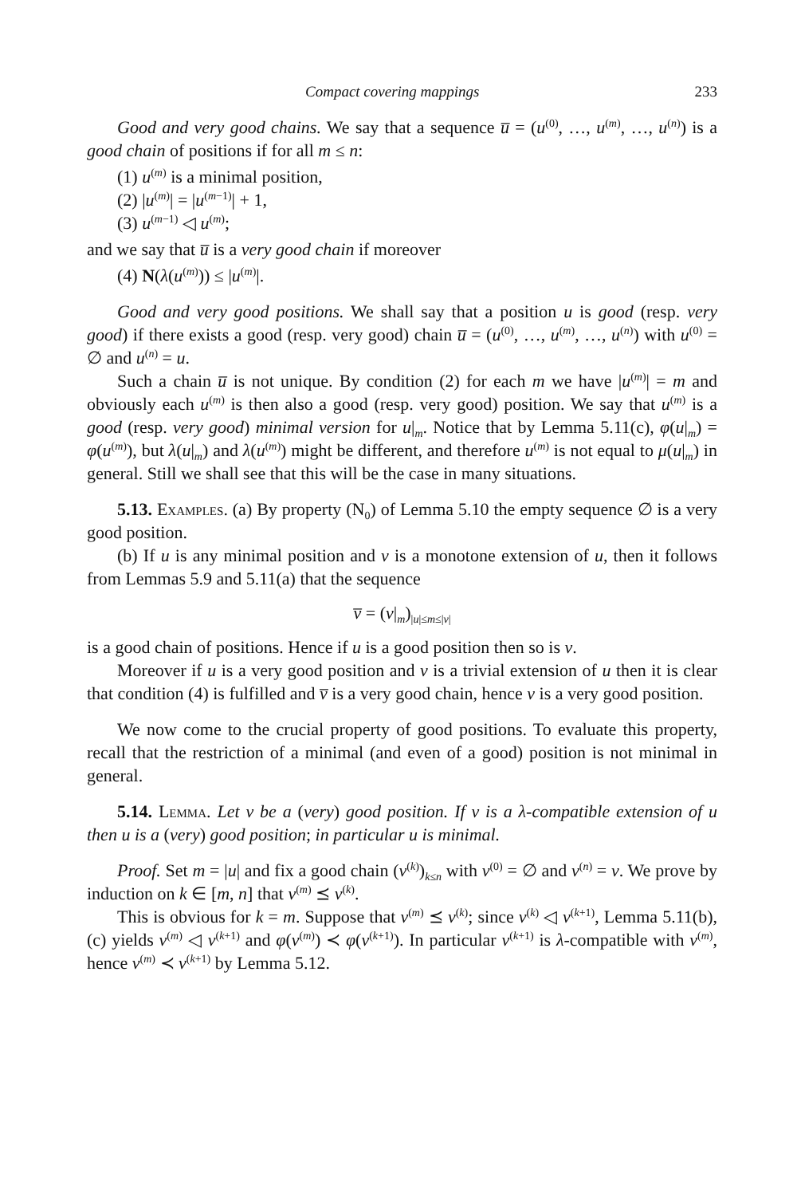Compact covering mappings 233
Good and very good chains. We say that a sequence u̅ = (u<sup>(0)</sup>, …, u<sup>(m)</sup>, …, u<sup>(n)</sup>) is a good chain of positions if for all m ≤ n:
(1) u<sup>(m)</sup> is a minimal position,
(2) |u<sup>(m)</sup>| = |u<sup>(m−1)</sup>| + 1,
(3) u<sup>(m−1)</sup> ◁ u<sup>(m)</sup>;
and we say that u̅ is a very good chain if moreover
(4) N(λ(u<sup>(m)</sup>)) ≤ |u<sup>(m)</sup>|.
Good and very good positions. We shall say that a position u is good (resp. very good) if there exists a good (resp. very good) chain u̅ = (u<sup>(0)</sup>, …, u<sup>(m)</sup>, …, u<sup>(n)</sup>) with u<sup>(0)</sup> = ∅ and u<sup>(n)</sup> = u.
Such a chain u̅ is not unique. By condition (2) for each m we have |u<sup>(m)</sup>| = m and obviously each u<sup>(m)</sup> is then also a good (resp. very good) position. We say that u<sup>(m)</sup> is a good (resp. very good) minimal version for u|<sub>m</sub>. Notice that by Lemma 5.11(c), φ(u|<sub>m</sub>) = φ(u<sup>(m)</sup>), but λ(u|<sub>m</sub>) and λ(u<sup>(m)</sup>) might be different, and therefore u<sup>(m)</sup> is not equal to μ(u|<sub>m</sub>) in general. Still we shall see that this will be the case in many situations.
5.13. Examples. (a) By property (N<sub>0</sub>) of Lemma 5.10 the empty sequence ∅ is a very good position.
(b) If u is any minimal position and v is a monotone extension of u, then it follows from Lemmas 5.9 and 5.11(a) that the sequence
v̅ = (v|<sub>m</sub>)<sub>|u|≤m≤|v|</sub>
is a good chain of positions. Hence if u is a good position then so is v.
Moreover if u is a very good position and v is a trivial extension of u then it is clear that condition (4) is fulfilled and v̅ is a very good chain, hence v is a very good position.
We now come to the crucial property of good positions. To evaluate this property, recall that the restriction of a minimal (and even of a good) position is not minimal in general.
5.14. Lemma. Let v be a (very) good position. If v is a λ-compatible extension of u then u is a (very) good position; in particular u is minimal.
Proof. Set m = |u| and fix a good chain (v<sup>(k)</sup>)<sub>k≤n</sub> with v<sup>(0)</sup> = ∅ and v<sup>(n)</sup> = v. We prove by induction on k ∈ [m, n] that v<sup>(m)</sup> ⪯ v<sup>(k)</sup>.
This is obvious for k = m. Suppose that v<sup>(m)</sup> ⪯ v<sup>(k)</sup>; since v<sup>(k)</sup> ◁ v<sup>(k+1)</sup>, Lemma 5.11(b), (c) yields v<sup>(m)</sup> ◁ v<sup>(k+1)</sup> and φ(v<sup>(m)</sup>) ≺ φ(v<sup>(k+1)</sup>). In particular v<sup>(k+1)</sup> is λ-compatible with v<sup>(m)</sup>, hence v<sup>(m)</sup> ≺ v<sup>(k+1)</sup> by Lemma 5.12.